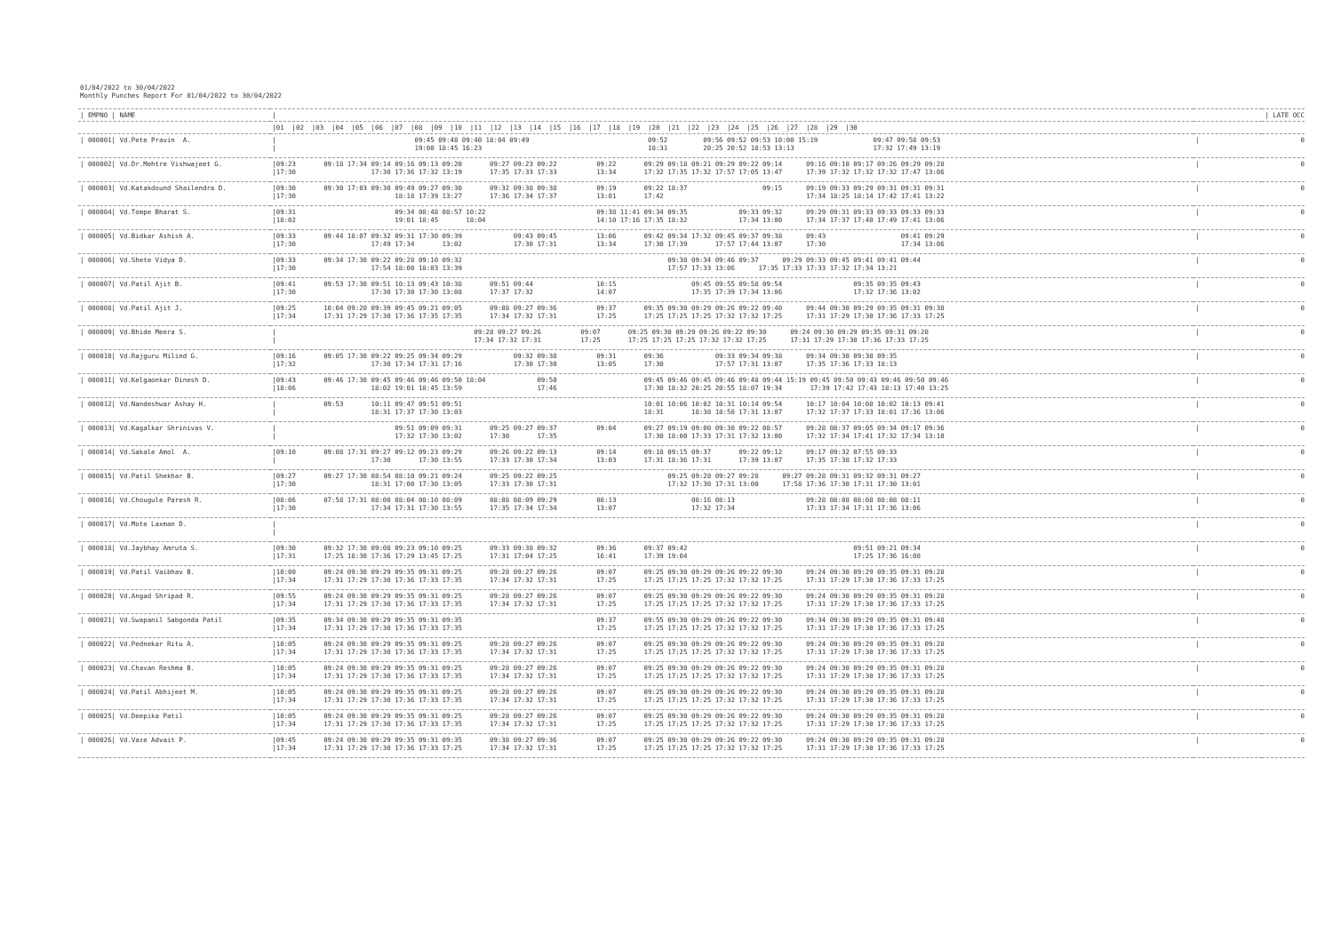01/04/2022 to 30/04/2022
Monthly Punches Report For 01/04/2022 to 30/04/2022
| / EMPNO / NAME | / | | / LATE OCC |
| --- | --- | --- | --- |
| | /01 /02 /03 /04 /05 /06 /07 /08 /09 /10 /11 /12 /13 /14 /15 /16 /17 /18 /19 /20 /21 /22 /23 /24 /25 /26 /27 /28 /29 /30 | | |
| / 000001/ Vd.Pete Pravin A. | / 09:45 09:48 09:40 18:04 09:49 09:52 09:56 09:52 09:53 10:00 15:19 09:47 09:58 09:53 / 19:00 18:45 16:23 18:31 20:25 20:52 18:53 13:13 17:32 17:49 13:19 | / | 0 |
| / 000002/ Vd.Dr.Mehtre Vishwajeet G. | /09:23 09:18 17:34 09:14 09:16 09:13 09:20 09:27 09:23 09:22 09:22 09:29 09:18 09:21 09:29 09:22 09:14 09:16 09:10 09:17 09:26 09:29 09:28 /17:30 17:30 17:36 17:32 13:19 17:35 17:33 17:33 13:34 17:32 17:35 17:32 17:57 17:05 13:47 17:39 17:32 17:32 17:32 17:47 13:06 | / | 0 |
| / 000003/ Vd.Katakdound Shailendra D. | /09:30 09:30 17:03 09:30 09:49 09:27 09:30 09:32 09:38 09:38 09:19 09:22 18:37 09:15 09:19 09:33 09:29 09:31 09:31 09:31 /17:30 18:18 17:39 13:27 17:36 17:34 17:37 13:01 17:42 17:34 18:25 18:14 17:42 17:41 13:22 | / | 0 |
| / 000004/ Vd.Tompe Bharat S. | /09:31 09:34 08:48 08:57 10:22 09:38 11:41 09:34 09:35 09:33 09:32 09:29 09:31 09:33 09:33 09:33 09:33 /18:02 19:01 18:45 18:04 14:10 17:16 17:35 18:32 17:34 13:00 17:34 17:37 17:40 17:49 17:41 13:06 | / | 0 |
| / 000005/ Vd.Bidkar Ashish A. | /09:33 09:44 18:07 09:32 09:31 17:30 09:39 09:43 09:45 13:06 09:42 09:34 17:32 09:45 09:37 09:38 09:43 09:41 09:29 /17:30 17:49 17:34 13:02 17:30 17:31 13:34 17:30 17:39 17:57 17:44 13:07 17:30 17:34 13:06 | / | 0 |
| / 000006/ Vd.Shete Vidya D. | /09:33 09:34 17:30 09:22 09:28 09:10 09:32 09:38 09:34 09:46 09:37 09:29 09:33 09:45 09:41 09:41 09:44 /17:30 17:54 18:00 18:03 13:39 17:57 17:33 13:06 17:35 17:33 17:33 17:32 17:34 13:21 | / | 0 |
| / 000007/ Vd.Patil Ajit B. | /09:41 09:53 17:30 09:51 10:13 09:43 10:38 09:51 09:44 10:15 09:45 09:55 09:58 09:54 09:35 09:35 09:43 /17:30 17:30 17:30 17:30 13:08 17:37 17:32 14:07 17:35 17:39 17:34 13:06 17:32 17:36 13:02 | / | 0 |
| / 000008/ Vd.Patil Ajit J. | /09:25 10:04 09:20 09:39 09:45 09:21 09:05 09:08 09:27 09:36 09:37 09:35 09:30 09:29 09:26 09:22 09:40 09:44 09:30 09:29 09:35 09:31 09:38 /17:34 17:31 17:29 17:30 17:36 17:35 17:35 17:34 17:32 17:31 17:25 17:25 17:25 17:25 17:32 17:32 17:25 17:31 17:29 17:30 17:36 17:33 17:25 | / | 0 |
| / 000009/ Vd.Bhide Meera S. | / 09:28 09:27 09:26 09:07 09:25 09:30 09:29 09:26 09:22 09:30 09:24 09:30 09:29 09:35 09:31 09:28 / 17:34 17:32 17:31 17:25 17:25 17:25 17:25 17:32 17:32 17:25 17:31 17:29 17:30 17:36 17:33 17:25 | / | 0 |
| / 000010/ Vd.Rajguru Milind G. | /09:16 09:05 17:30 09:22 09:25 09:34 09:29 09:32 09:38 09:31 09:36 09:33 09:34 09:38 09:34 09:30 09:38 09:35 /17:32 17:30 17:34 17:31 17:16 17:30 17:30 13:05 17:30 17:57 17:31 13:07 17:35 17:36 17:33 18:13 | / | 0 |
| / 000011/ Vd.Kelgaonkar Dinesh D. | /09:43 09:46 17:30 09:45 09:46 09:46 09:50 18:04 09:50 09:45 09:46 09:45 09:46 09:48 09:44 15:19 09:45 09:50 09:43 09:46 09:50 09:46 /18:06 18:02 19:01 18:45 13:59 17:46 17:30 18:32 20:25 20:55 18:07 19:34 17:39 17:42 17:43 18:13 17:40 13:25 | / | 0 |
| / 000012/ Vd.Nandeshwar Ashay H. | / 09:53 10:11 09:47 09:51 09:51 10:01 10:06 10:02 10:31 10:14 09:54 10:17 10:04 10:08 10:02 10:13 09:41 / 18:31 17:37 17:30 13:03 18:31 18:38 18:50 17:31 13:07 17:32 17:37 17:33 18:01 17:36 13:06 | / | 0 |
| / 000013/ Vd.Kagalkar Shrinivas V. | / 09:51 09:09 09:31 09:25 09:27 09:37 09:04 09:27 09:19 09:00 09:30 09:22 08:57 09:28 08:37 09:05 09:34 09:17 09:36 / 17:32 17:30 13:02 17:30 17:35 17:30 18:00 17:33 17:31 17:32 13:00 17:32 17:34 17:41 17:32 17:34 13:10 | / | 0 |
| / 000014/ Vd.Sakale Amol A. | /09:10 09:08 17:31 09:27 09:12 09:23 09:29 09:26 09:22 09:13 09:14 09:18 09:15 09:37 09:22 09:12 09:17 09:32 07:55 09:33 / 17:30 17:30 13:55 17:33 17:30 17:34 13:03 17:31 18:36 17:31 17:39 13:07 17:35 17:38 17:32 17:33 | / | 0 |
| / 000015/ Vd.Patil Shekhar B. | /09:27 09:27 17:30 08:54 08:10 09:21 09:24 09:25 09:22 09:25 09:25 09:28 09:27 09:28 09:27 09:28 09:31 09:32 09:31 09:27 /17:30 18:31 17:00 17:30 13:05 17:33 17:30 17:31 17:32 17:30 17:31 13:00 17:58 17:36 17:30 17:31 17:30 13:01 | / | 0 |
| / 000016/ Vd.Chougule Paresh R. | /08:06 07:58 17:31 08:00 08:04 08:10 08:09 08:08 08:09 09:29 08:13 08:16 08:13 09:28 08:08 08:08 08:08 08:11 /17:30 17:34 17:31 17:30 13:55 17:35 17:34 17:34 13:07 17:32 17:34 17:33 17:34 17:31 17:36 13:06 | / | 0 |
| / 000017/ Vd.Mote Laxman D. | / / | / | 0 |
| / 000018/ Vd.Jaybhay Amruta S. | /09:30 09:32 17:30 09:08 09:23 09:10 09:25 09:33 09:38 09:32 09:36 09:37 09:42 09:51 09:21 09:34 /17:31 17:25 18:30 17:36 17:29 13:45 17:25 17:31 17:04 17:25 16:41 17:39 19:04 17:25 17:36 16:08 | / | 0 |
| / 000019/ Vd.Patil Vaibhav B. | /10:00 09:24 09:30 09:29 09:35 09:31 09:25 09:28 09:27 09:26 09:07 09:25 09:30 09:29 09:26 09:22 09:30 09:24 09:30 09:29 09:35 09:31 09:28 /17:34 17:31 17:29 17:30 17:36 17:33 17:35 17:34 17:32 17:31 17:25 17:25 17:25 17:25 17:32 17:32 17:25 17:31 17:29 17:30 17:36 17:33 17:25 | / | 0 |
| / 000020/ Vd.Angad Shripad R. | /09:55 09:24 09:30 09:29 09:35 09:31 09:25 09:28 09:27 09:26 09:07 09:25 09:30 09:29 09:26 09:22 09:30 09:24 09:30 09:29 09:35 09:31 09:28 /17:34 17:31 17:29 17:30 17:36 17:33 17:35 17:34 17:32 17:31 17:25 17:25 17:25 17:25 17:32 17:32 17:25 17:31 17:29 17:30 17:36 17:33 17:25 | / | 0 |
| / 000021/ Vd.Swapanil Sabgonda Patil | /09:35 09:34 09:30 09:29 09:35 09:31 09:35 09:37 09:55 09:30 09:29 09:26 09:22 09:30 09:34 09:30 09:29 09:35 09:31 09:48 /17:34 17:31 17:29 17:30 17:36 17:33 17:35 17:25 17:25 17:25 17:25 17:32 17:32 17:25 17:31 17:29 17:30 17:36 17:33 17:25 | / | 0 |
| / 000022/ Vd.Pednekar Ritu A. | /10:05 09:24 09:30 09:29 09:35 09:31 09:25 09:28 09:27 09:26 09:07 09:25 09:30 09:29 09:26 09:22 09:30 09:24 09:30 09:29 09:35 09:31 09:28 /17:34 17:31 17:29 17:30 17:36 17:33 17:35 17:34 17:32 17:31 17:25 17:25 17:25 17:25 17:32 17:32 17:25 17:31 17:29 17:30 17:36 17:33 17:25 | / | 0 |
| / 000023/ Vd.Chavan Reshma B. | /10:05 09:24 09:30 09:29 09:35 09:31 09:25 09:28 09:27 09:26 09:07 09:25 09:30 09:29 09:26 09:22 09:30 09:24 09:30 09:29 09:35 09:31 09:28 /17:34 17:31 17:29 17:30 17:36 17:33 17:35 17:34 17:32 17:31 17:25 17:25 17:25 17:25 17:32 17:32 17:25 17:31 17:29 17:30 17:36 17:33 17:25 | / | 0 |
| / 000024/ Vd.Patil Abhijeet M. | /10:05 09:24 09:30 09:29 09:35 09:31 09:25 09:28 09:27 09:26 09:07 09:25 09:30 09:29 09:26 09:22 09:30 09:24 09:30 09:29 09:35 09:31 09:28 /17:34 17:31 17:29 17:30 17:36 17:33 17:35 17:34 17:32 17:31 17:25 17:25 17:25 17:25 17:32 17:32 17:25 17:31 17:29 17:30 17:36 17:33 17:25 | / | 0 |
| / 000025/ Vd.Deepika Patil | /10:05 09:24 09:30 09:29 09:35 09:31 09:25 09:28 09:27 09:26 09:07 09:25 09:30 09:29 09:26 09:22 09:30 09:24 09:30 09:29 09:35 09:31 09:28 /17:34 17:31 17:29 17:30 17:36 17:33 17:35 17:34 17:32 17:31 17:25 17:25 17:25 17:25 17:32 17:32 17:25 17:31 17:29 17:30 17:36 17:33 17:25 | / | 0 |
| / 000026/ Vd.Vaze Advait P. | /09:45 09:24 09:30 09:29 09:35 09:31 09:35 09:38 09:27 09:36 09:07 09:25 09:30 09:29 09:26 09:22 09:30 09:24 09:30 09:29 09:35 09:31 09:28 /17:34 17:31 17:29 17:30 17:36 17:33 17:25 17:34 17:32 17:31 17:25 17:25 17:25 17:25 17:32 17:32 17:25 17:31 17:29 17:30 17:36 17:33 17:25 | / | 0 |